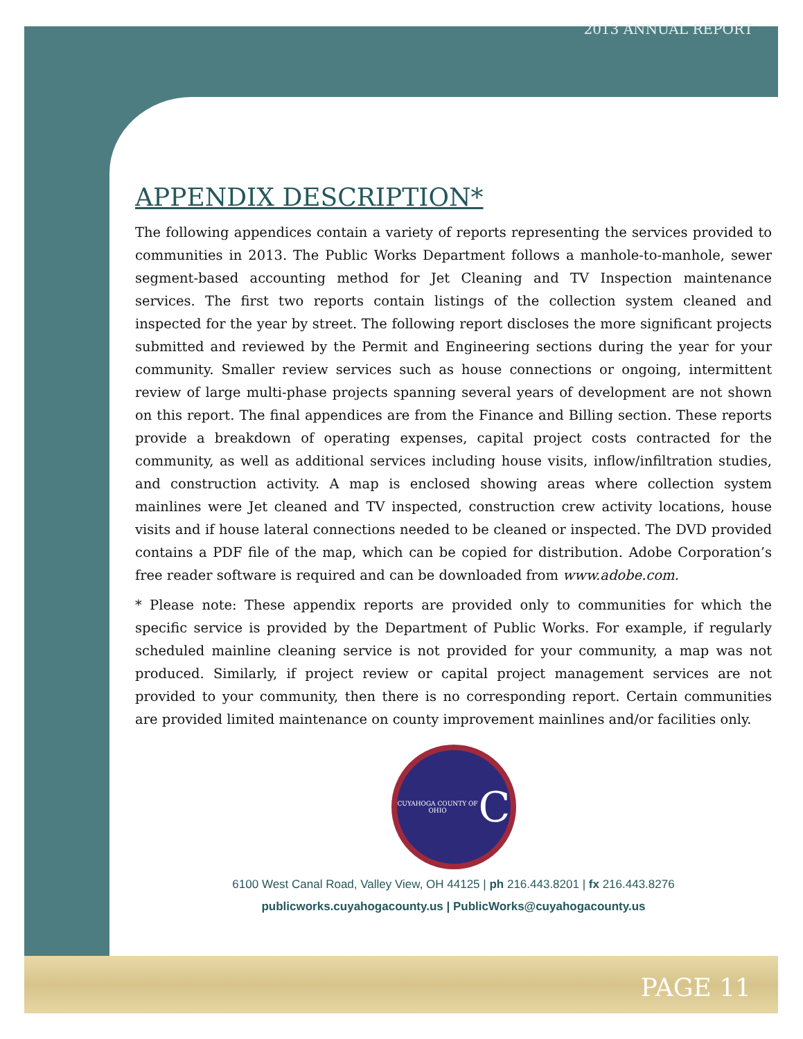2013 ANNUAL REPORT
APPENDIX DESCRIPTION*
The following appendices contain a variety of reports representing the services provided to communities in 2013. The Public Works Department follows a manhole-to-manhole, sewer segment-based accounting method for Jet Cleaning and TV Inspection maintenance services. The first two reports contain listings of the collection system cleaned and inspected for the year by street. The following report discloses the more significant projects submitted and reviewed by the Permit and Engineering sections during the year for your community. Smaller review services such as house connections or ongoing, intermittent review of large multi-phase projects spanning several years of development are not shown on this report. The final appendices are from the Finance and Billing section. These reports provide a breakdown of operating expenses, capital project costs contracted for the community, as well as additional services including house visits, inflow/infiltration studies, and construction activity. A map is enclosed showing areas where collection system mainlines were Jet cleaned and TV inspected, construction crew activity locations, house visits and if house lateral connections needed to be cleaned or inspected. The DVD provided contains a PDF file of the map, which can be copied for distribution. Adobe Corporation’s free reader software is required and can be downloaded from www.adobe.com.
* Please note: These appendix reports are provided only to communities for which the specific service is provided by the Department of Public Works. For example, if regularly scheduled mainline cleaning service is not provided for your community, a map was not produced. Similarly, if project review or capital project management services are not provided to your community, then there is no corresponding report. Certain communities are provided limited maintenance on county improvement mainlines and/or facilities only.
CUYAHOGA COUNTY OF OHIO
C
6100 West Canal Road, Valley View, OH 44125 | ph 216.443.8201 | fx 216.443.8276
publicworks.cuyahogacounty.us | PublicWorks@cuyahogacounty.us
PAGE 11